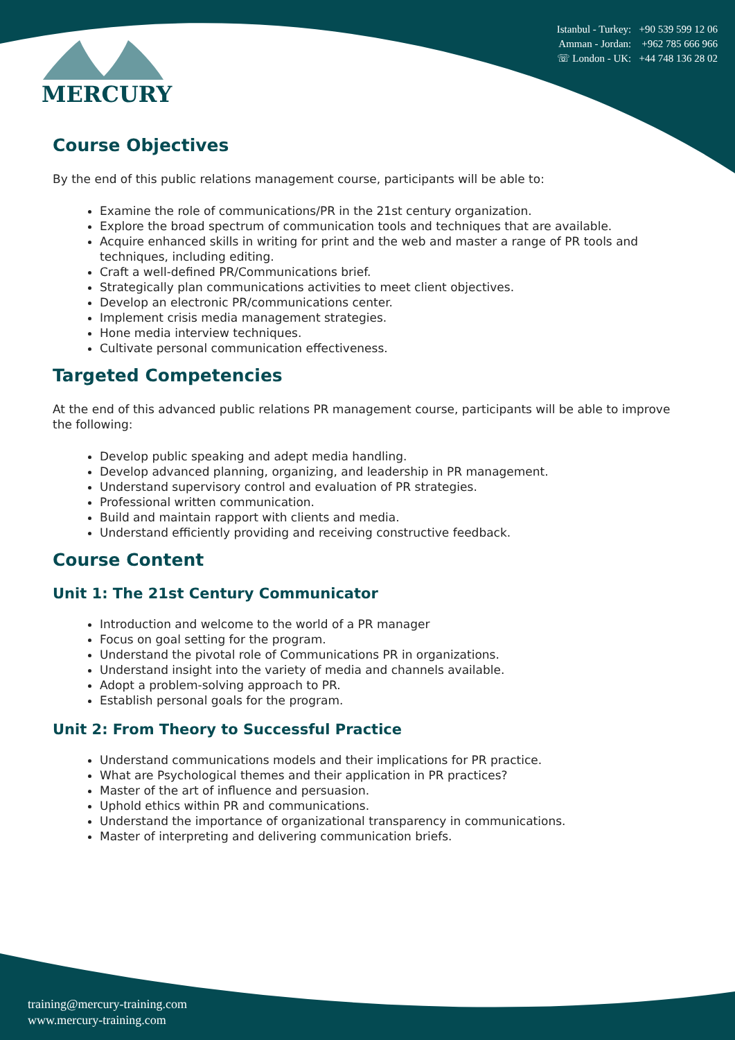MERCURY
Istanbul - Turkey: +90 539 599 12 06
Amman - Jordan: +962 785 666 966
☏ London - UK: +44 748 136 28 02
Course Objectives
By the end of this public relations management course, participants will be able to:
Examine the role of communications/PR in the 21st century organization.
Explore the broad spectrum of communication tools and techniques that are available.
Acquire enhanced skills in writing for print and the web and master a range of PR tools and techniques, including editing.
Craft a well-defined PR/Communications brief.
Strategically plan communications activities to meet client objectives.
Develop an electronic PR/communications center.
Implement crisis media management strategies.
Hone media interview techniques.
Cultivate personal communication effectiveness.
Targeted Competencies
At the end of this advanced public relations PR management course, participants will be able to improve the following:
Develop public speaking and adept media handling.
Develop advanced planning, organizing, and leadership in PR management.
Understand supervisory control and evaluation of PR strategies.
Professional written communication.
Build and maintain rapport with clients and media.
Understand efficiently providing and receiving constructive feedback.
Course Content
Unit 1: The 21st Century Communicator
Introduction and welcome to the world of a PR manager
Focus on goal setting for the program.
Understand the pivotal role of Communications PR in organizations.
Understand insight into the variety of media and channels available.
Adopt a problem-solving approach to PR.
Establish personal goals for the program.
Unit 2: From Theory to Successful Practice
Understand communications models and their implications for PR practice.
What are Psychological themes and their application in PR practices?
Master of the art of influence and persuasion.
Uphold ethics within PR and communications.
Understand the importance of organizational transparency in communications.
Master of interpreting and delivering communication briefs.
training@mercury-training.com
www.mercury-training.com